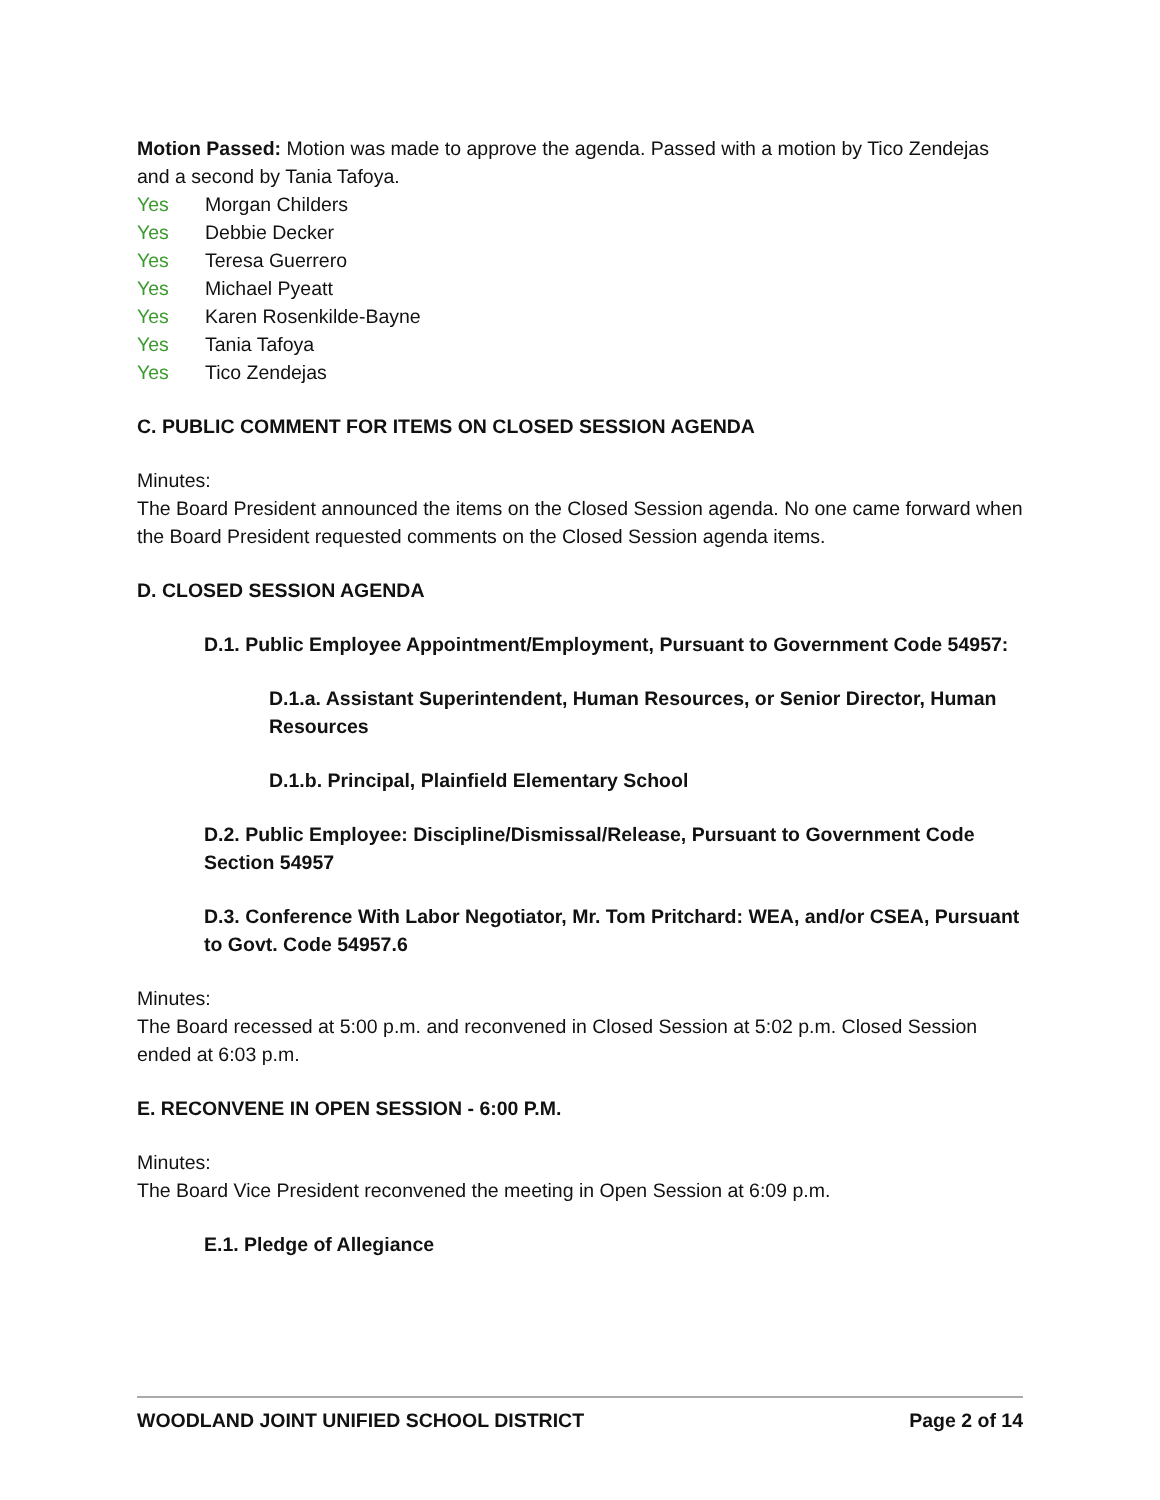Motion Passed: Motion was made to approve the agenda. Passed with a motion by Tico Zendejas and a second by Tania Tafoya.
Yes Morgan Childers
Yes Debbie Decker
Yes Teresa Guerrero
Yes Michael Pyeatt
Yes Karen Rosenkilde-Bayne
Yes Tania Tafoya
Yes Tico Zendejas
C. PUBLIC COMMENT FOR ITEMS ON CLOSED SESSION AGENDA
Minutes:
The Board President announced the items on the Closed Session agenda. No one came forward when the Board President requested comments on the Closed Session agenda items.
D. CLOSED SESSION AGENDA
D.1. Public Employee Appointment/Employment, Pursuant to Government Code 54957:
D.1.a. Assistant Superintendent, Human Resources, or Senior Director, Human Resources
D.1.b. Principal, Plainfield Elementary School
D.2. Public Employee: Discipline/Dismissal/Release, Pursuant to Government Code Section 54957
D.3. Conference With Labor Negotiator, Mr. Tom Pritchard: WEA, and/or CSEA, Pursuant to Govt. Code 54957.6
Minutes:
The Board recessed at 5:00 p.m. and reconvened in Closed Session at 5:02 p.m. Closed Session ended at 6:03 p.m.
E. RECONVENE IN OPEN SESSION - 6:00 P.M.
Minutes:
The Board Vice President reconvened the meeting in Open Session at 6:09 p.m.
E.1. Pledge of Allegiance
WOODLAND JOINT UNIFIED SCHOOL DISTRICT Page 2 of 14